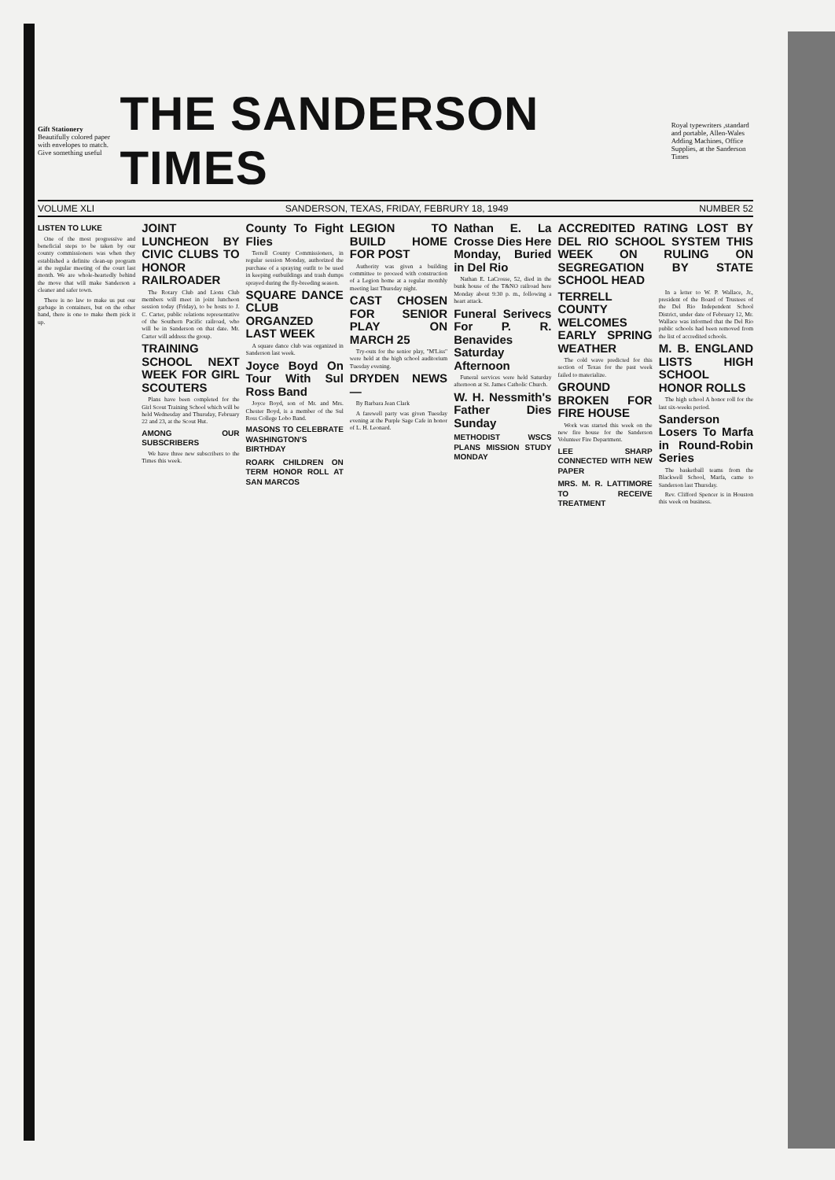Gift Stationery
Beautifully colored paper with envelopes to match. Give something useful
THE SANDERSON TIMES
Royal typewriters ,standard and portable, Allen-Wales Adding Machines, Office Supplies, at the Sanderson Times
VOLUME XLI SANDERSON, TEXAS, FRIDAY, FEBRURY 18, 1949 NUMBER 52
LISTEN TO LUKE
One of the most progressive and beneficial steps to be taken by our county commissioners was when they established a definite clean-up program at the regular meeting of the court last month. We are whole-heartedly behind the move that will make Sanderson a cleaner and safer town.
There is no law to make us put our garbage in containers, but on the other hand, there is one to make them pick it up.
JOINT LUNCHEON BY CIVIC CLUBS TO HONOR RAILROADER
The Rotary Club and Lions Club members will meet in joint luncheon session today (Friday), to be hosts to J. C. Carter, public relations representative of the Southern Pacific railroad, who will be in Sanderson on that date. Mr. Carter will address the group.
TRAINING SCHOOL NEXT WEEK FOR GIRL SCOUTERS
Plans have been completed for the Girl Scout Training School which will be held Wednesday and Thursday, February 22 and 23, at the Scout Hut.
AMONG OUR SUBSCRIBERS
We have three new subscribers to the Times this week.
County To Fight Flies
Terrell County Commissioners, in regular session Monday, authorized the purchase of a spraying outfit to be used in keeping outbuildings and trash dumps sprayed during the fly-breeding season.
SQUARE DANCE CLUB ORGANZED LAST WEEK
A square dance club was organized in Sanderson last week.
Joyce Boyd On Tour With Sul Ross Band
Joyce Boyd, son of Mr. and Mrs. Chester Boyd, is a member of the Sul Ross College Lobo Band.
MASONS TO CELEBRATE WASHINGTON'S BIRTHDAY
ROARK CHILDREN ON TERM HONOR ROLL AT SAN MARCOS
LEGION TO BUILD HOME FOR POST
Authority was given a building committee to proceed with construction of a Legion home at a regular monthly meeting last Thursday night.
CAST CHOSEN FOR SENIOR PLAY ON MARCH 25
Try-outs for the senior play, "M'Liss" were held at the high school auditorium Tuesday evening.
DRYDEN NEWS—
By Barbara Jean Clark
A farewell party was given Tuesday evening at the Purple Sage Cafe in honor of L. H. Leonard.
Nathan E. La Crosse Dies Here Monday, Buried in Del Rio
Nathan E. LaCrosse, 52, died in the bunk house of the T&NO railroad here Monday about 9:30 p. m., following a heart attack.
Funeral Serivecs For P. R. Benavides Saturday Afternoon
Funeral services were held Saturday afternoon at St. James Catholic Church.
W. H. Nessmith's Father Dies Sunday
METHODIST WSCS PLANS MISSION STUDY MONDAY
ACCREDITED RATING LOST BY DEL RIO SCHOOL SYSTEM THIS WEEK ON RULING ON SEGREGATION BY STATE SCHOOL HEAD
TERRELL COUNTY WELCOMES EARLY SPRING WEATHER
The cold wave predicted for this section of Texas for the past week failed to materialize.
GROUND BROKEN FOR FIRE HOUSE
Work was started this week on the new fire house for the Sanderson Volunteer Fire Department.
LEE SHARP CONNECTED WITH NEW PAPER
MRS. M. R. LATTIMORE TO RECEIVE TREATMENT
In a letter to W. P. Wallace, Jr., president of the Board of Trustees of the Del Rio Independent School District, under date of February 12, Mr. Wallace was informed that the Del Rio public schools had been removed from the list of accredited schools.
M. B. ENGLAND LISTS HIGH SCHOOL HONOR ROLLS
The high school A honor roll for the last six-weeks period.
Sanderson Losers To Marfa in Round-Robin Series
The basketball teams from the Blackwell School, Marfa, came to Sanderson last Thursday.
Rev. Clifford Spencer is in Houston this week on business.